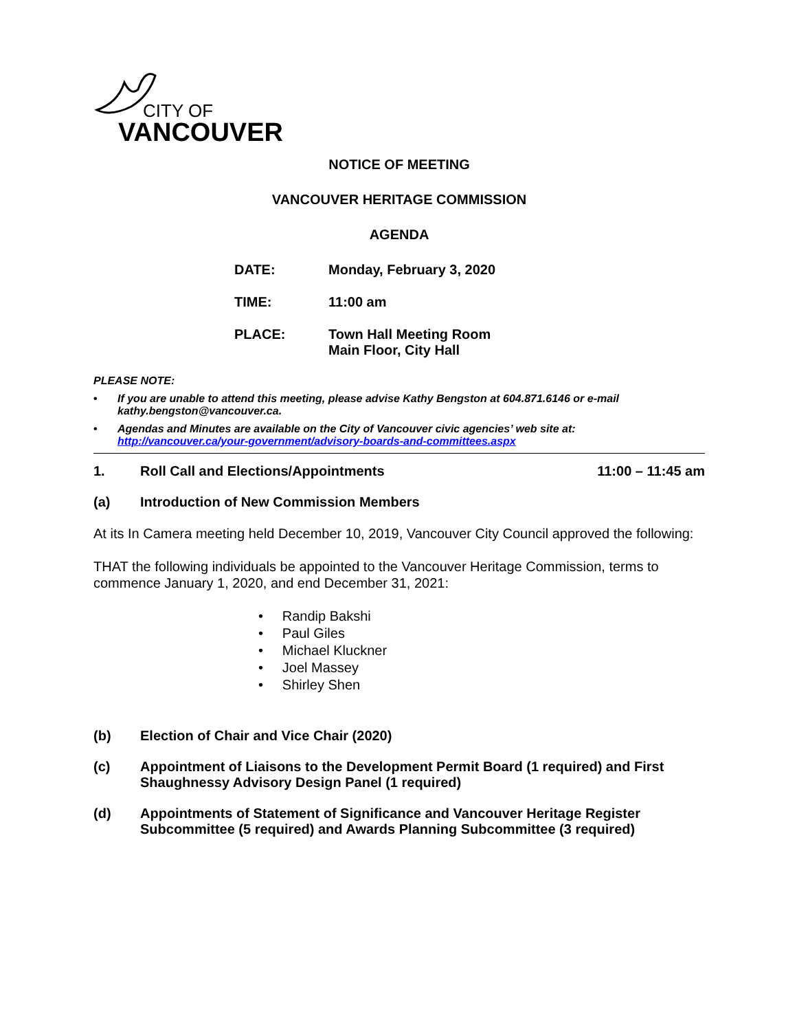CITY OF
VANCOUVER
NOTICE OF MEETING
VANCOUVER HERITAGE COMMISSION
AGENDA
| DATE: | Monday, February 3, 2020 |
| TIME: | 11:00 am |
| PLACE: | Town Hall Meeting Room Main Floor, City Hall |
PLEASE NOTE:
• If you are unable to attend this meeting, please advise Kathy Bengston at 604.871.6146 or e-mail kathy.bengston@vancouver.ca.
• Agendas and Minutes are available on the City of Vancouver civic agencies’ web site at: http://vancouver.ca/your-government/advisory-boards-and-committees.aspx
1. Roll Call and Elections/Appointments 11:00 – 11:45 am
(a) Introduction of New Commission Members
At its In Camera meeting held December 10, 2019, Vancouver City Council approved the following:
THAT the following individuals be appointed to the Vancouver Heritage Commission, terms to commence January 1, 2020, and end December 31, 2021:
• Randip Bakshi
• Paul Giles
• Michael Kluckner
• Joel Massey
• Shirley Shen
(b) Election of Chair and Vice Chair (2020)
(c) Appointment of Liaisons to the Development Permit Board (1 required) and First Shaughnessy Advisory Design Panel (1 required)
(d) Appointments of Statement of Significance and Vancouver Heritage Register Subcommittee (5 required) and Awards Planning Subcommittee (3 required)